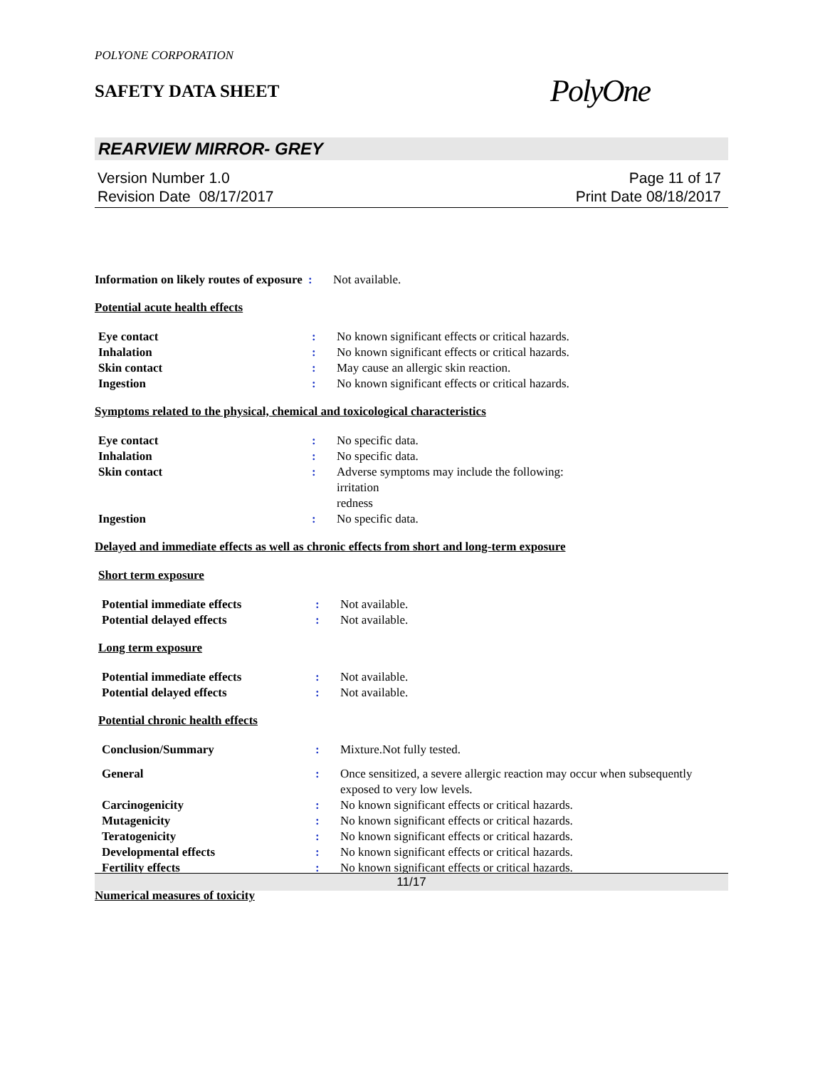POLYONE CORPORATION
SAFETY DATA SHEET
PolyOne
REARVIEW MIRROR- GREY
Version Number 1.0
Revision Date 08/17/2017
Page 11 of 17
Print Date 08/18/2017
Information on likely routes of exposure
: Not available.
Potential acute health effects
Eye contact : No known significant effects or critical hazards.
Inhalation : No known significant effects or critical hazards.
Skin contact : May cause an allergic skin reaction.
Ingestion : No known significant effects or critical hazards.
Symptoms related to the physical, chemical and toxicological characteristics
Eye contact : No specific data.
Inhalation : No specific data.
Skin contact : Adverse symptoms may include the following:
irritation
redness
Ingestion : No specific data.
Delayed and immediate effects as well as chronic effects from short and long-term exposure
Short term exposure
Potential immediate effects : Not available.
Potential delayed effects : Not available.
Long term exposure
Potential immediate effects : Not available.
Potential delayed effects : Not available.
Potential chronic health effects
Conclusion/Summary : Mixture.Not fully tested.
General : Once sensitized, a severe allergic reaction may occur when subsequently exposed to very low levels.
Carcinogenicity : No known significant effects or critical hazards.
Mutagenicity : No known significant effects or critical hazards.
Teratogenicity : No known significant effects or critical hazards.
Developmental effects : No known significant effects or critical hazards.
Fertility effects : No known significant effects or critical hazards.
Numerical measures of toxicity
11/17